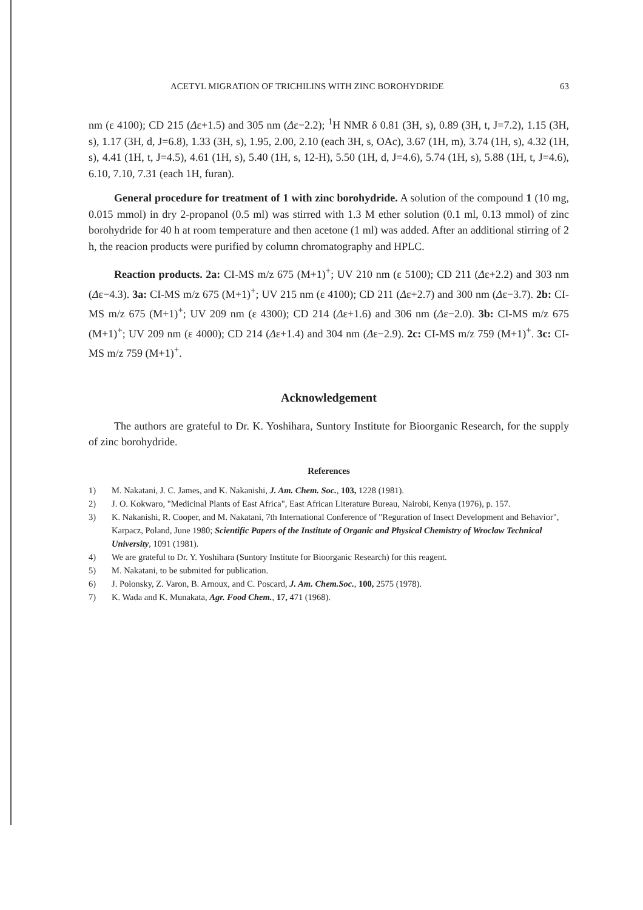ACETYL MIGRATION OF TRICHILINS WITH ZINC BOROHYDRIDE 63
nm (ε 4100); CD 215 (Δε+1.5) and 305 nm (Δε−2.2); <sup>1</sup>H NMR δ 0.81 (3H, s), 0.89 (3H, t, J=7.2), 1.15 (3H, s), 1.17 (3H, d, J=6.8), 1.33 (3H, s), 1.95, 2.00, 2.10 (each 3H, s, OAc), 3.67 (1H, m), 3.74 (1H, s), 4.32 (1H, s), 4.41 (1H, t, J=4.5), 4.61 (1H, s), 5.40 (1H, s, 12-H), 5.50 (1H, d, J=4.6), 5.74 (1H, s), 5.88 (1H, t, J=4.6), 6.10, 7.10, 7.31 (each 1H, furan).
General procedure for treatment of 1 with zinc borohydride. A solution of the compound 1 (10 mg, 0.015 mmol) in dry 2-propanol (0.5 ml) was stirred with 1.3 M ether solution (0.1 ml, 0.13 mmol) of zinc borohydride for 40 h at room temperature and then acetone (1 ml) was added. After an additional stirring of 2 h, the reacion products were purified by column chromatography and HPLC.
Reaction products. 2a: CI-MS m/z 675 (M+1)<sup>+</sup>; UV 210 nm (ε 5100); CD 211 (Δε+2.2) and 303 nm (Δε−4.3). 3a: CI-MS m/z 675 (M+1)<sup>+</sup>; UV 215 nm (ε 4100); CD 211 (Δε+2.7) and 300 nm (Δε−3.7). 2b: CI-MS m/z 675 (M+1)<sup>+</sup>; UV 209 nm (ε 4300); CD 214 (Δε+1.6) and 306 nm (Δε−2.0). 3b: CI-MS m/z 675 (M+1)<sup>+</sup>; UV 209 nm (ε 4000); CD 214 (Δε+1.4) and 304 nm (Δε−2.9). 2c: CI-MS m/z 759 (M+1)<sup>+</sup>. 3c: CI-MS m/z 759 (M+1)<sup>+</sup>.
Acknowledgement
The authors are grateful to Dr. K. Yoshihara, Suntory Institute for Bioorganic Research, for the supply of zinc borohydride.
References
1) M. Nakatani, J. C. James, and K. Nakanishi, J. Am. Chem. Soc., 103, 1228 (1981).
2) J. O. Kokwaro, "Medicinal Plants of East Africa", East African Literature Bureau, Nairobi, Kenya (1976), p. 157.
3) K. Nakanishi, R. Cooper, and M. Nakatani, 7th International Conference of "Reguration of Insect Development and Behavior", Karpacz, Poland, June 1980; Scientific Papers of the Institute of Organic and Physical Chemistry of Wroclaw Technical University, 1091 (1981).
4) We are grateful to Dr. Y. Yoshihara (Suntory Institute for Bioorganic Research) for this reagent.
5) M. Nakatani, to be submited for publication.
6) J. Polonsky, Z. Varon, B. Arnoux, and C. Poscard, J. Am. Chem.Soc., 100, 2575 (1978).
7) K. Wada and K. Munakata, Agr. Food Chem., 17, 471 (1968).